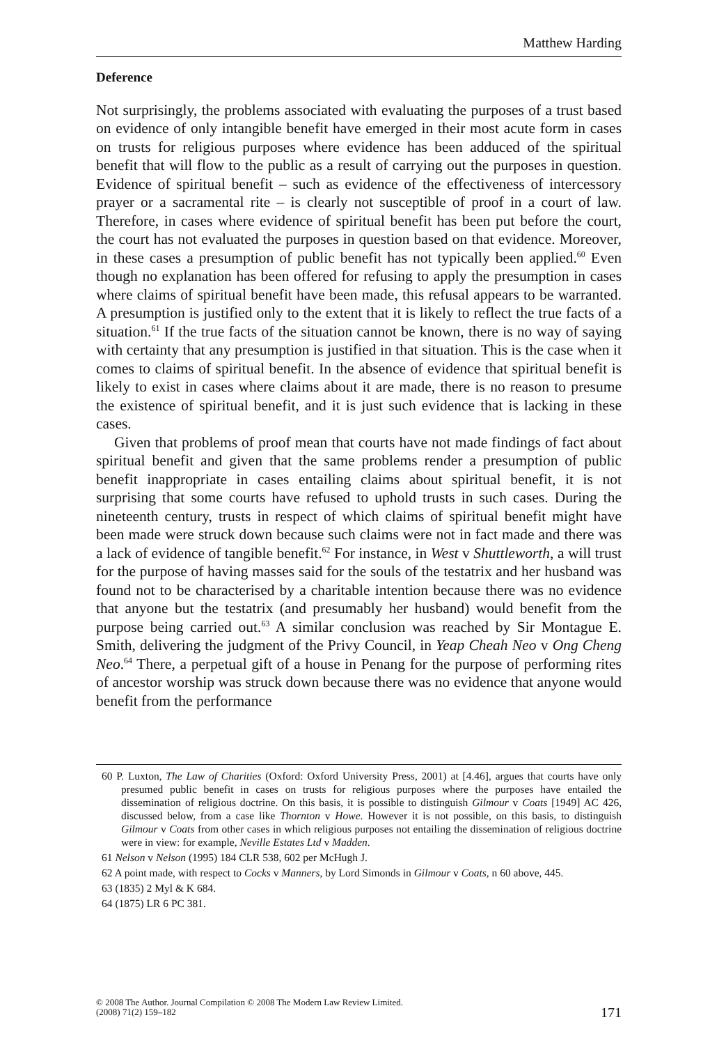Matthew Harding
Deference
Not surprisingly, the problems associated with evaluating the purposes of a trust based on evidence of only intangible benefit have emerged in their most acute form in cases on trusts for religious purposes where evidence has been adduced of the spiritual benefit that will flow to the public as a result of carrying out the purposes in question. Evidence of spiritual benefit – such as evidence of the effectiveness of intercessory prayer or a sacramental rite – is clearly not susceptible of proof in a court of law. Therefore, in cases where evidence of spiritual benefit has been put before the court, the court has not evaluated the purposes in question based on that evidence. Moreover, in these cases a presumption of public benefit has not typically been applied.<sup>60</sup> Even though no explanation has been offered for refusing to apply the presumption in cases where claims of spiritual benefit have been made, this refusal appears to be warranted. A presumption is justified only to the extent that it is likely to reflect the true facts of a situation.<sup>61</sup> If the true facts of the situation cannot be known, there is no way of saying with certainty that any presumption is justified in that situation. This is the case when it comes to claims of spiritual benefit. In the absence of evidence that spiritual benefit is likely to exist in cases where claims about it are made, there is no reason to presume the existence of spiritual benefit, and it is just such evidence that is lacking in these cases.
Given that problems of proof mean that courts have not made findings of fact about spiritual benefit and given that the same problems render a presumption of public benefit inappropriate in cases entailing claims about spiritual benefit, it is not surprising that some courts have refused to uphold trusts in such cases. During the nineteenth century, trusts in respect of which claims of spiritual benefit might have been made were struck down because such claims were not in fact made and there was a lack of evidence of tangible benefit.<sup>62</sup> For instance, in West v Shuttleworth, a will trust for the purpose of having masses said for the souls of the testatrix and her husband was found not to be characterised by a charitable intention because there was no evidence that anyone but the testatrix (and presumably her husband) would benefit from the purpose being carried out.<sup>63</sup> A similar conclusion was reached by Sir Montague E. Smith, delivering the judgment of the Privy Council, in Yeap Cheah Neo v Ong Cheng Neo.<sup>64</sup> There, a perpetual gift of a house in Penang for the purpose of performing rites of ancestor worship was struck down because there was no evidence that anyone would benefit from the performance
60 P. Luxton, The Law of Charities (Oxford: Oxford University Press, 2001) at [4.46], argues that courts have only presumed public benefit in cases on trusts for religious purposes where the purposes have entailed the dissemination of religious doctrine. On this basis, it is possible to distinguish Gilmour v Coats [1949] AC 426, discussed below, from a case like Thornton v Howe. However it is not possible, on this basis, to distinguish Gilmour v Coats from other cases in which religious purposes not entailing the dissemination of religious doctrine were in view: for example, Neville Estates Ltd v Madden.
61 Nelson v Nelson (1995) 184 CLR 538, 602 per McHugh J.
62 A point made, with respect to Cocks v Manners, by Lord Simonds in Gilmour v Coats, n 60 above, 445.
63 (1835) 2 Myl & K 684.
64 (1875) LR 6 PC 381.
© 2008 The Author. Journal Compilation © 2008 The Modern Law Review Limited.
(2008) 71(2) 159–182
171